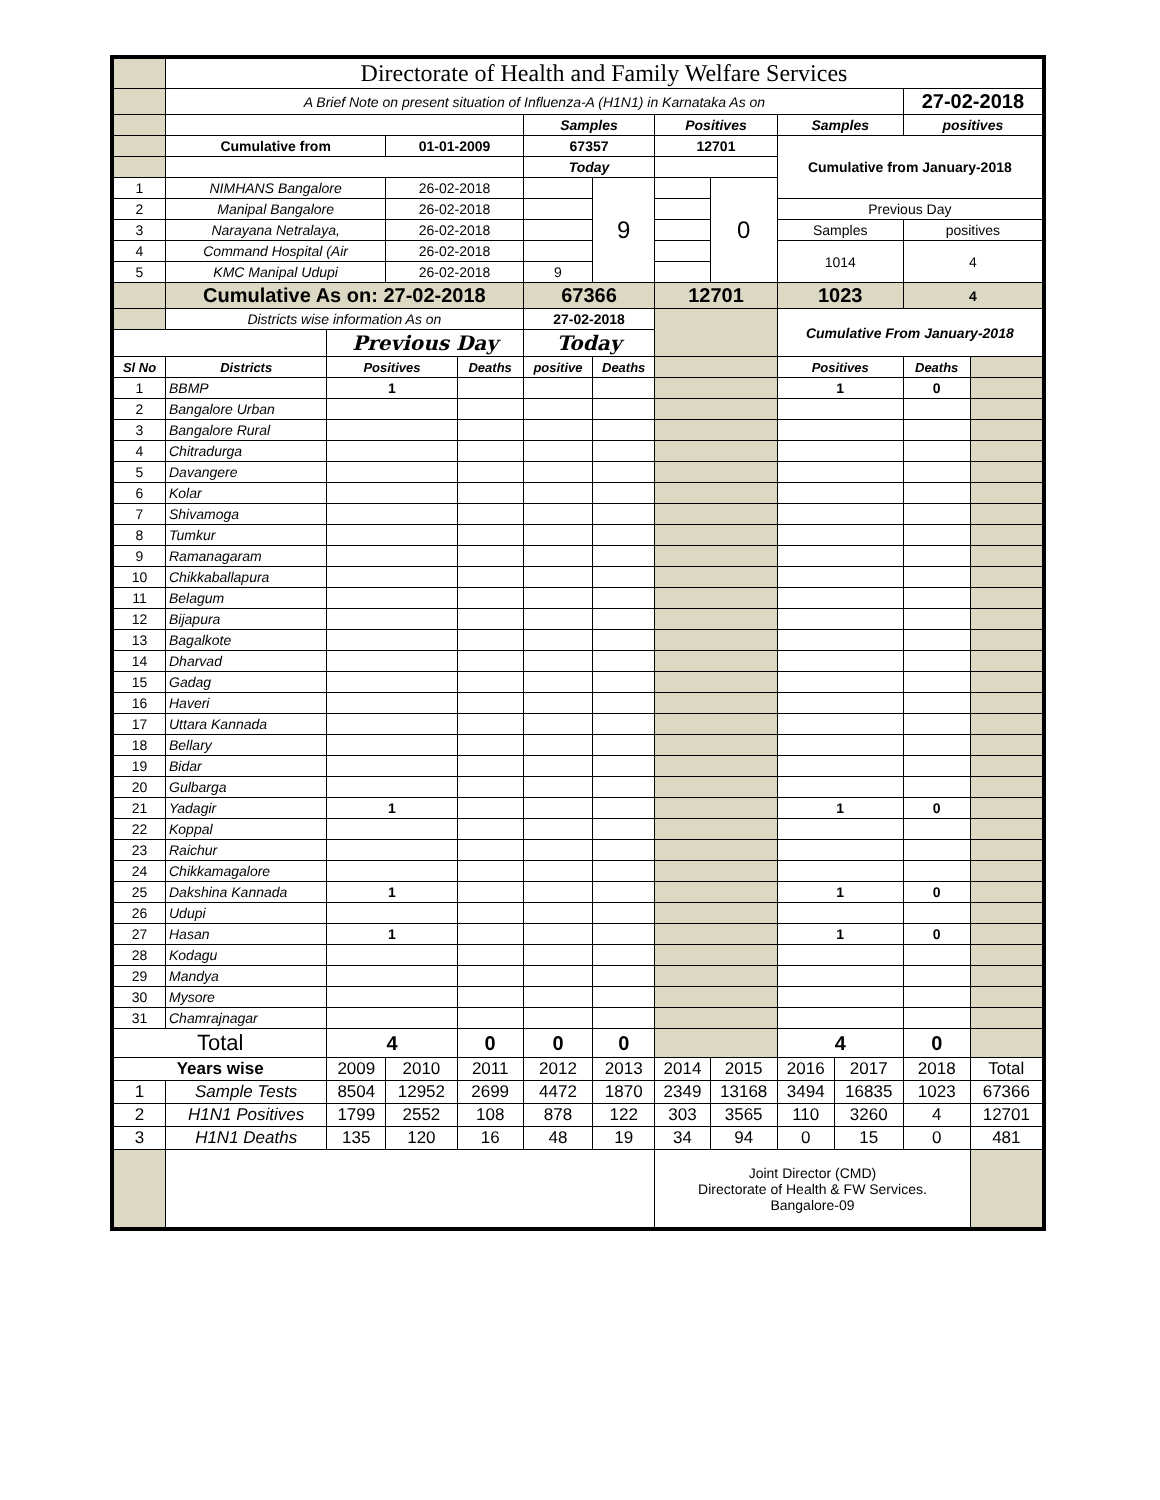| | Directorate of Health and Family Welfare Services | | | | | | | | | | | |
| | A Brief Note on present situation of Influenza-A (H1N1) in Karnataka As on | | | | | | | | | | 27-02-2018 | |
| | | | | | Samples | | Positives | | Samples | | positives | |
| | Cumulative from | | 01-01-2009 | | 67357 | | 12701 | | Cumulative from January-2018 | | | |
| | | | | | Today | | | | | | | |
| 1 | NIMHANS Bangalore | | 26-02-2018 | | | 9 | | 0 | | | | |
| 2 | Manipal Bangalore | | 26-02-2018 | | | | | | Previous Day | | | |
| 3 | Narayana Netralaya, | | 26-02-2018 | | | | | | Samples | | positives | |
| 4 | Command Hospital (Air | | 26-02-2018 | | | | | | 1014 | | 4 | |
| 5 | KMC Manipal Udupi | | 26-02-2018 | | 9 | | | | | | | |
| | Cumulative As on: 27-02-2018 | | | | 67366 | | 12701 | | 1023 | | 4 | |
| | Districts wise information As on | | | | 27-02-2018 | | | | Cumulative From January-2018 | | | |
| | | Previous Day | | | Today | | | | | | | |
| Sl No | Districts | Positives | | Deaths | positive | Deaths | | | Positives | | Deaths | |
| 1 | BBMP | 1 | | | | | | | 1 | | 0 | |
| 2 | Bangalore Urban | | | | | | | | | | | |
| 3 | Bangalore Rural | | | | | | | | | | | |
| 4 | Chitradurga | | | | | | | | | | | |
| 5 | Davangere | | | | | | | | | | | |
| 6 | Kolar | | | | | | | | | | | |
| 7 | Shivamoga | | | | | | | | | | | |
| 8 | Tumkur | | | | | | | | | | | |
| 9 | Ramanagaram | | | | | | | | | | | |
| 10 | Chikkaballapura | | | | | | | | | | | |
| 11 | Belagum | | | | | | | | | | | |
| 12 | Bijapura | | | | | | | | | | | |
| 13 | Bagalkote | | | | | | | | | | | |
| 14 | Dharvad | | | | | | | | | | | |
| 15 | Gadag | | | | | | | | | | | |
| 16 | Haveri | | | | | | | | | | | |
| 17 | Uttara Kannada | | | | | | | | | | | |
| 18 | Bellary | | | | | | | | | | | |
| 19 | Bidar | | | | | | | | | | | |
| 20 | Gulbarga | | | | | | | | | | | |
| 21 | Yadagir | 1 | | | | | | | 1 | | 0 | |
| 22 | Koppal | | | | | | | | | | | |
| 23 | Raichur | | | | | | | | | | | |
| 24 | Chikkamagalore | | | | | | | | | | | |
| 25 | Dakshina Kannada | 1 | | | | | | | 1 | | 0 | |
| 26 | Udupi | | | | | | | | | | | |
| 27 | Hasan | 1 | | | | | | | 1 | | 0 | |
| 28 | Kodagu | | | | | | | | | | | |
| 29 | Mandya | | | | | | | | | | | |
| 30 | Mysore | | | | | | | | | | | |
| 31 | Chamrajnagar | | | | | | | | | | | |
| Total | | 4 | | 0 | 0 | 0 | | | 4 | | 0 | |
| Years wise | | 2009 | 2010 | 2011 | 2012 | 2013 | 2014 | 2015 | 2016 | 2017 | 2018 | Total |
| 1 | Sample Tests | 8504 | 12952 | 2699 | 4472 | 1870 | 2349 | 13168 | 3494 | 16835 | 1023 | 67366 |
| 2 | H1N1 Positives | 1799 | 2552 | 108 | 878 | 122 | 303 | 3565 | 110 | 3260 | 4 | 12701 |
| 3 | H1N1 Deaths | 135 | 120 | 16 | 48 | 19 | 34 | 94 | 0 | 15 | 0 | 481 |
| | | | | | | | Joint Director (CMD) Directorate of Health & FW Services. Bangalore-09 | | | | | |